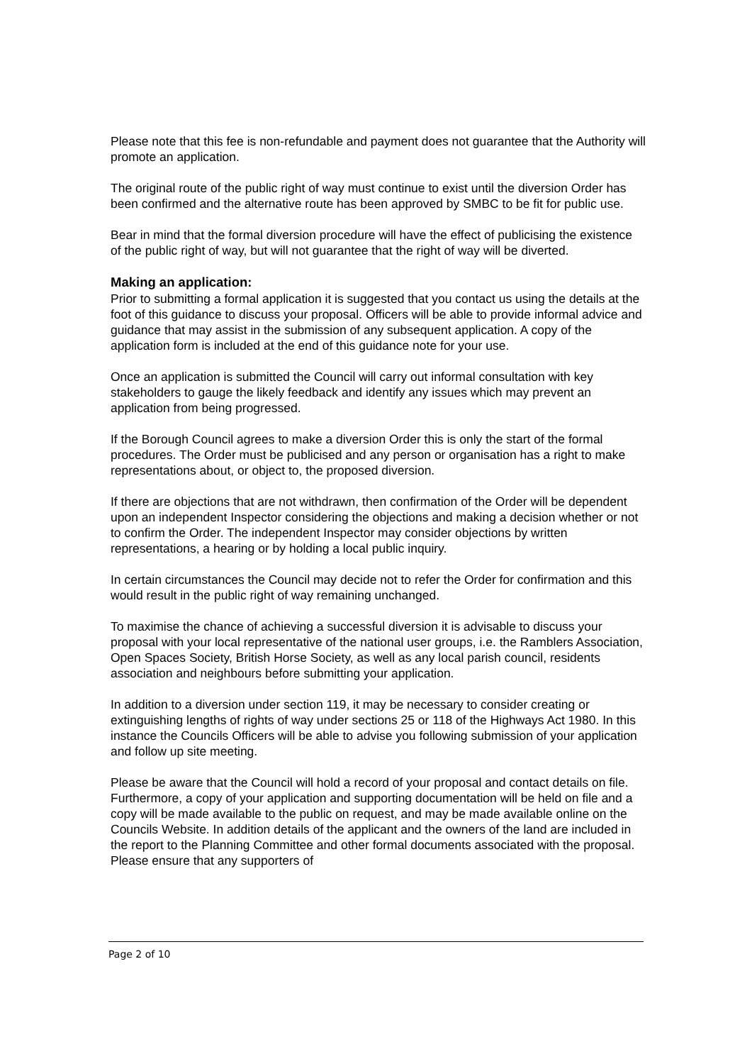Please note that this fee is non-refundable and payment does not guarantee that the Authority will promote an application.
The original route of the public right of way must continue to exist until the diversion Order has been confirmed and the alternative route has been approved by SMBC to be fit for public use.
Bear in mind that the formal diversion procedure will have the effect of publicising the existence of the public right of way, but will not guarantee that the right of way will be diverted.
Making an application:
Prior to submitting a formal application it is suggested that you contact us using the details at the foot of this guidance to discuss your proposal. Officers will be able to provide informal advice and guidance that may assist in the submission of any subsequent application. A copy of the application form is included at the end of this guidance note for your use.
Once an application is submitted the Council will carry out informal consultation with key stakeholders to gauge the likely feedback and identify any issues which may prevent an application from being progressed.
If the Borough Council agrees to make a diversion Order this is only the start of the formal procedures. The Order must be publicised and any person or organisation has a right to make representations about, or object to, the proposed diversion.
If there are objections that are not withdrawn, then confirmation of the Order will be dependent upon an independent Inspector considering the objections and making a decision whether or not to confirm the Order. The independent Inspector may consider objections by written representations, a hearing or by holding a local public inquiry.
In certain circumstances the Council may decide not to refer the Order for confirmation and this would result in the public right of way remaining unchanged.
To maximise the chance of achieving a successful diversion it is advisable to discuss your proposal with your local representative of the national user groups, i.e. the Ramblers Association, Open Spaces Society, British Horse Society, as well as any local parish council, residents association and neighbours before submitting your application.
In addition to a diversion under section 119, it may be necessary to consider creating or extinguishing lengths of rights of way under sections 25 or 118 of the Highways Act 1980. In this instance the Councils Officers will be able to advise you following submission of your application and follow up site meeting.
Please be aware that the Council will hold a record of your proposal and contact details on file. Furthermore, a copy of your application and supporting documentation will be held on file and a copy will be made available to the public on request, and may be made available online on the Councils Website. In addition details of the applicant and the owners of the land are included in the report to the Planning Committee and other formal documents associated with the proposal. Please ensure that any supporters of
Page 2 of 10